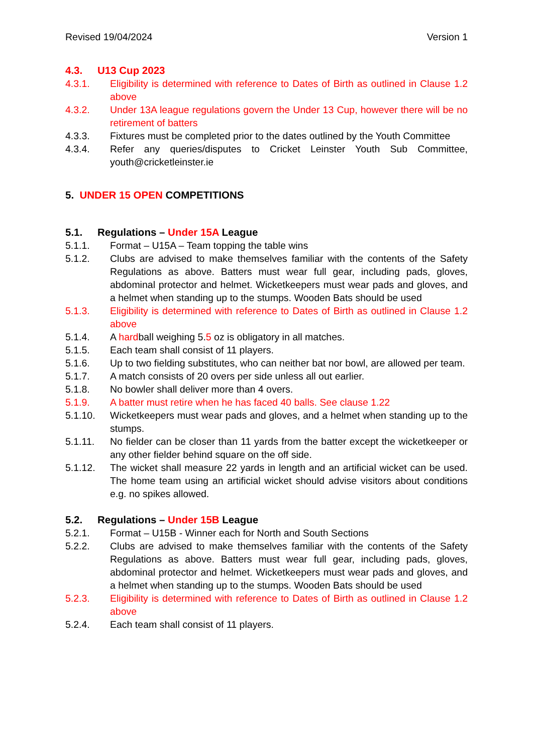Revised 19/04/2024 Version 1
4.3. U13 Cup 2023
4.3.1. Eligibility is determined with reference to Dates of Birth as outlined in Clause 1.2 above
4.3.2. Under 13A league regulations govern the Under 13 Cup, however there will be no retirement of batters
4.3.3. Fixtures must be completed prior to the dates outlined by the Youth Committee
4.3.4. Refer any queries/disputes to Cricket Leinster Youth Sub Committee, youth@cricketleinster.ie
5. UNDER 15 OPEN COMPETITIONS
5.1. Regulations – Under 15A League
5.1.1. Format – U15A – Team topping the table wins
5.1.2. Clubs are advised to make themselves familiar with the contents of the Safety Regulations as above. Batters must wear full gear, including pads, gloves, abdominal protector and helmet. Wicketkeepers must wear pads and gloves, and a helmet when standing up to the stumps. Wooden Bats should be used
5.1.3. Eligibility is determined with reference to Dates of Birth as outlined in Clause 1.2 above
5.1.4. A hardball weighing 5.5 oz is obligatory in all matches.
5.1.5. Each team shall consist of 11 players.
5.1.6. Up to two fielding substitutes, who can neither bat nor bowl, are allowed per team.
5.1.7. A match consists of 20 overs per side unless all out earlier.
5.1.8. No bowler shall deliver more than 4 overs.
5.1.9. A batter must retire when he has faced 40 balls. See clause 1.22
5.1.10. Wicketkeepers must wear pads and gloves, and a helmet when standing up to the stumps.
5.1.11. No fielder can be closer than 11 yards from the batter except the wicketkeeper or any other fielder behind square on the off side.
5.1.12. The wicket shall measure 22 yards in length and an artificial wicket can be used. The home team using an artificial wicket should advise visitors about conditions e.g. no spikes allowed.
5.2. Regulations – Under 15B League
5.2.1. Format – U15B - Winner each for North and South Sections
5.2.2. Clubs are advised to make themselves familiar with the contents of the Safety Regulations as above. Batters must wear full gear, including pads, gloves, abdominal protector and helmet. Wicketkeepers must wear pads and gloves, and a helmet when standing up to the stumps. Wooden Bats should be used
5.2.3. Eligibility is determined with reference to Dates of Birth as outlined in Clause 1.2 above
5.2.4. Each team shall consist of 11 players.